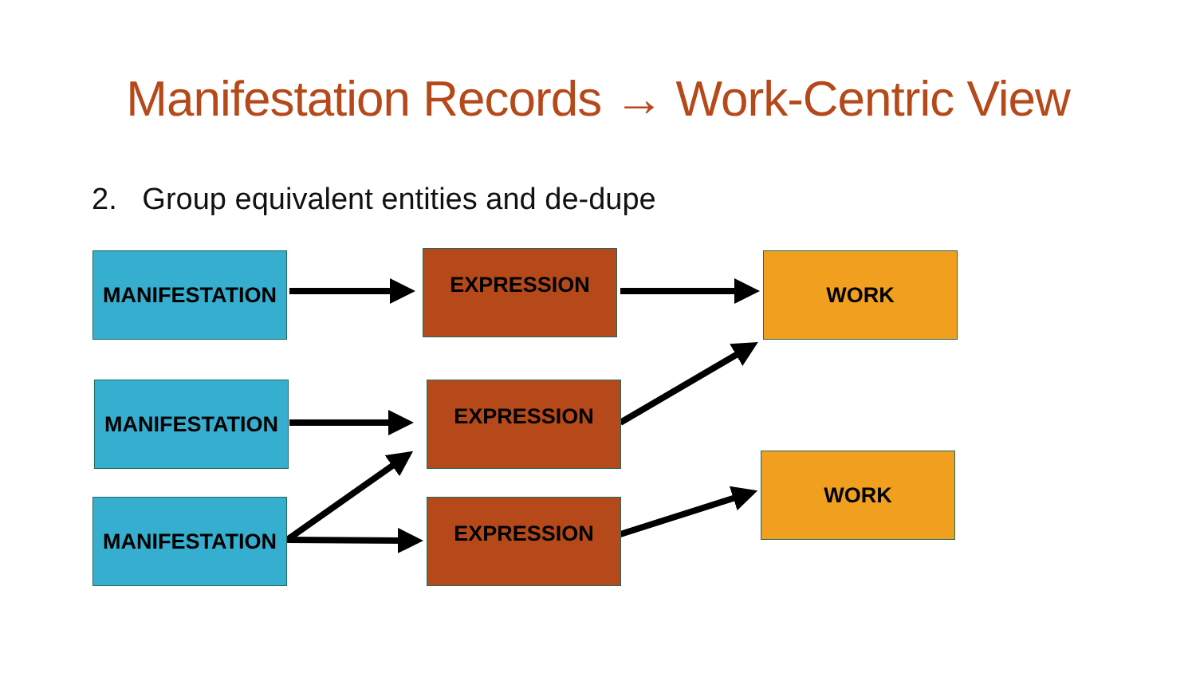Manifestation Records → Work-Centric View
2. Group equivalent entities and de-dupe
MANIFESTATION EXPRESSION WORK
MANIFESTATION EXPRESSION
WORK
MANIFESTATION EXPRESSION